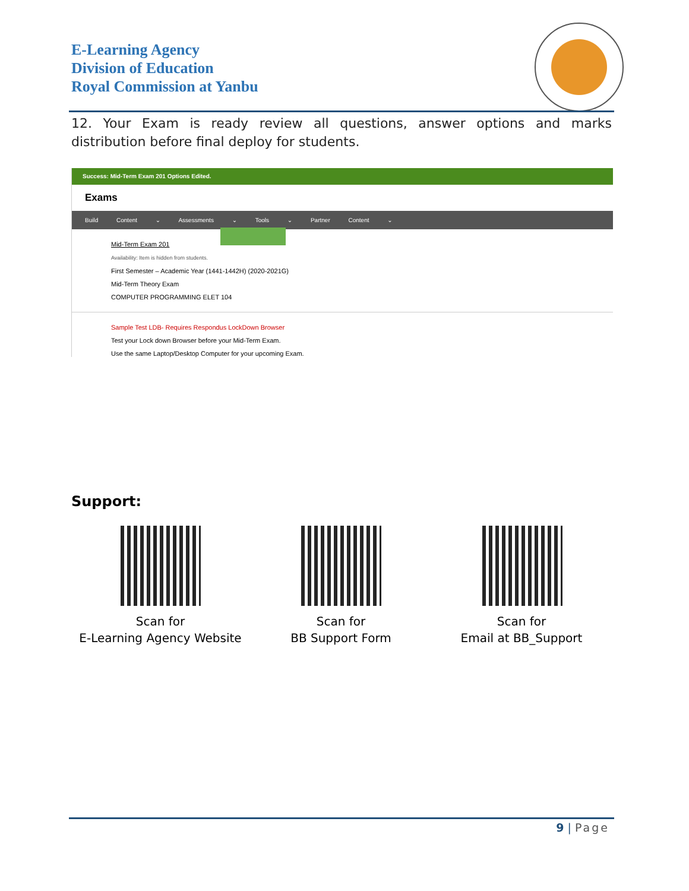E-Learning Agency
Division of Education
Royal Commission at Yanbu
12. Your Exam is ready review all questions, answer options and marks distribution before final deploy for students.
Success: Mid-Term Exam 201 Options Edited.
Exams
Build Content ⌄ Assessments ⌄ Tools ⌄ Partner Content ⌄
Mid-Term Exam 201
Availability: Item is hidden from students.
First Semester – Academic Year (1441-1442H) (2020-2021G)
Mid-Term Theory Exam
COMPUTER PROGRAMMING ELET 104
Sample Test LDB- Requires Respondus LockDown Browser
Test your Lock down Browser before your Mid-Term Exam.
Use the same Laptop/Desktop Computer for your upcoming Exam.
Support:
Scan for
E-Learning Agency Website
Scan for
BB Support Form
Scan for
Email at BB_Support
9 | Page